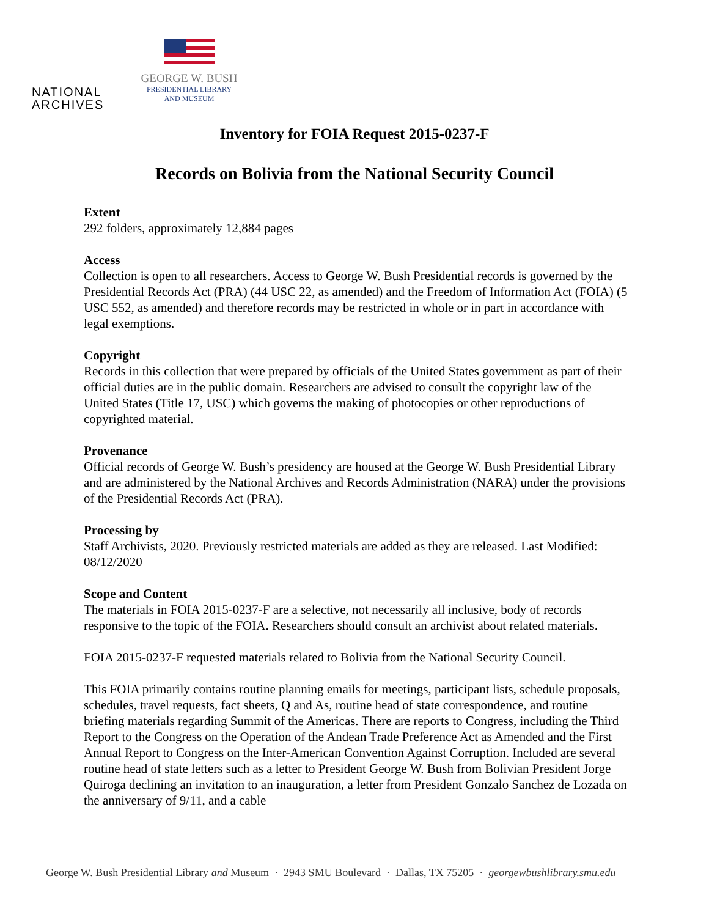NATIONAL
ARCHIVES
GEORGE W. BUSH
PRESIDENTIAL LIBRARY
AND MUSEUM
Inventory for FOIA Request 2015-0237-F
Records on Bolivia from the National Security Council
Extent
292 folders, approximately 12,884 pages
Access
Collection is open to all researchers. Access to George W. Bush Presidential records is governed by the Presidential Records Act (PRA) (44 USC 22, as amended) and the Freedom of Information Act (FOIA) (5 USC 552, as amended) and therefore records may be restricted in whole or in part in accordance with legal exemptions.
Copyright
Records in this collection that were prepared by officials of the United States government as part of their official duties are in the public domain. Researchers are advised to consult the copyright law of the United States (Title 17, USC) which governs the making of photocopies or other reproductions of copyrighted material.
Provenance
Official records of George W. Bush’s presidency are housed at the George W. Bush Presidential Library and are administered by the National Archives and Records Administration (NARA) under the provisions of the Presidential Records Act (PRA).
Processing by
Staff Archivists, 2020. Previously restricted materials are added as they are released. Last Modified: 08/12/2020
Scope and Content
The materials in FOIA 2015-0237-F are a selective, not necessarily all inclusive, body of records responsive to the topic of the FOIA. Researchers should consult an archivist about related materials.
FOIA 2015-0237-F requested materials related to Bolivia from the National Security Council.
This FOIA primarily contains routine planning emails for meetings, participant lists, schedule proposals, schedules, travel requests, fact sheets, Q and As, routine head of state correspondence, and routine briefing materials regarding Summit of the Americas. There are reports to Congress, including the Third Report to the Congress on the Operation of the Andean Trade Preference Act as Amended and the First Annual Report to Congress on the Inter-American Convention Against Corruption. Included are several routine head of state letters such as a letter to President George W. Bush from Bolivian President Jorge Quiroga declining an invitation to an inauguration, a letter from President Gonzalo Sanchez de Lozada on the anniversary of 9/11, and a cable
George W. Bush Presidential Library and Museum · 2943 SMU Boulevard · Dallas, TX 75205 · georgewbushlibrary.smu.edu